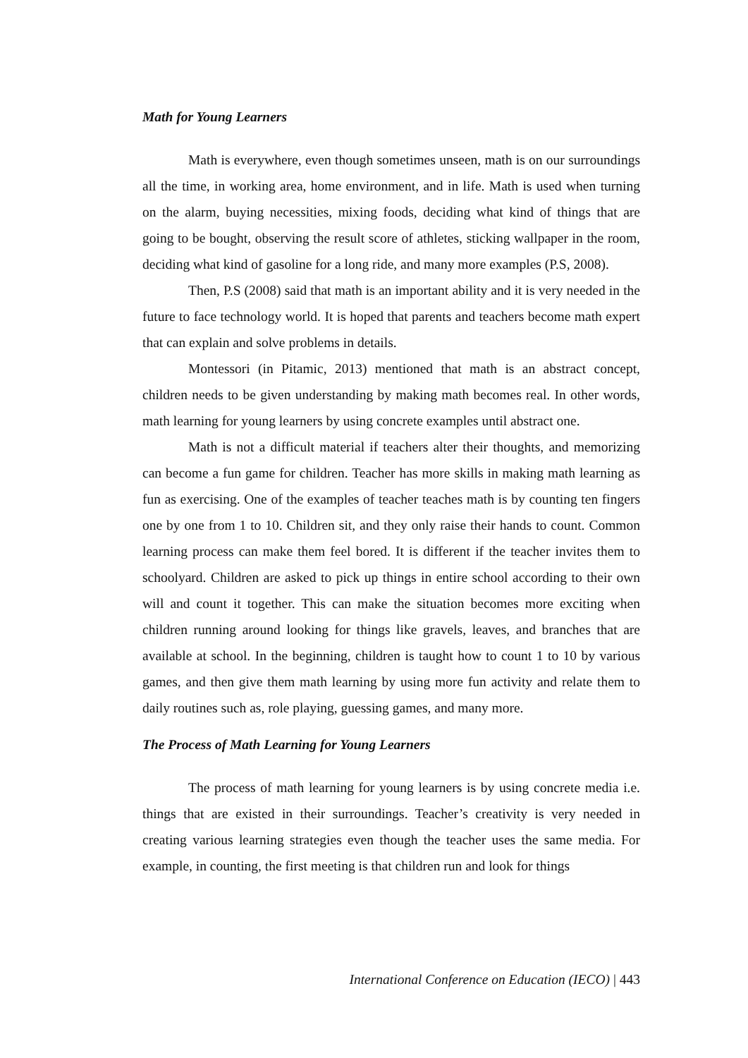Math for Young Learners
Math is everywhere, even though sometimes unseen, math is on our surroundings all the time, in working area, home environment, and in life. Math is used when turning on the alarm, buying necessities, mixing foods, deciding what kind of things that are going to be bought, observing the result score of athletes, sticking wallpaper in the room, deciding what kind of gasoline for a long ride, and many more examples (P.S, 2008).
Then, P.S (2008) said that math is an important ability and it is very needed in the future to face technology world. It is hoped that parents and teachers become math expert that can explain and solve problems in details.
Montessori (in Pitamic, 2013) mentioned that math is an abstract concept, children needs to be given understanding by making math becomes real. In other words, math learning for young learners by using concrete examples until abstract one.
Math is not a difficult material if teachers alter their thoughts, and memorizing can become a fun game for children. Teacher has more skills in making math learning as fun as exercising. One of the examples of teacher teaches math is by counting ten fingers one by one from 1 to 10. Children sit, and they only raise their hands to count. Common learning process can make them feel bored. It is different if the teacher invites them to schoolyard. Children are asked to pick up things in entire school according to their own will and count it together. This can make the situation becomes more exciting when children running around looking for things like gravels, leaves, and branches that are available at school. In the beginning, children is taught how to count 1 to 10 by various games, and then give them math learning by using more fun activity and relate them to daily routines such as, role playing, guessing games, and many more.
The Process of Math Learning for Young Learners
The process of math learning for young learners is by using concrete media i.e. things that are existed in their surroundings. Teacher’s creativity is very needed in creating various learning strategies even though the teacher uses the same media. For example, in counting, the first meeting is that children run and look for things
International Conference on Education (IECO) | 443